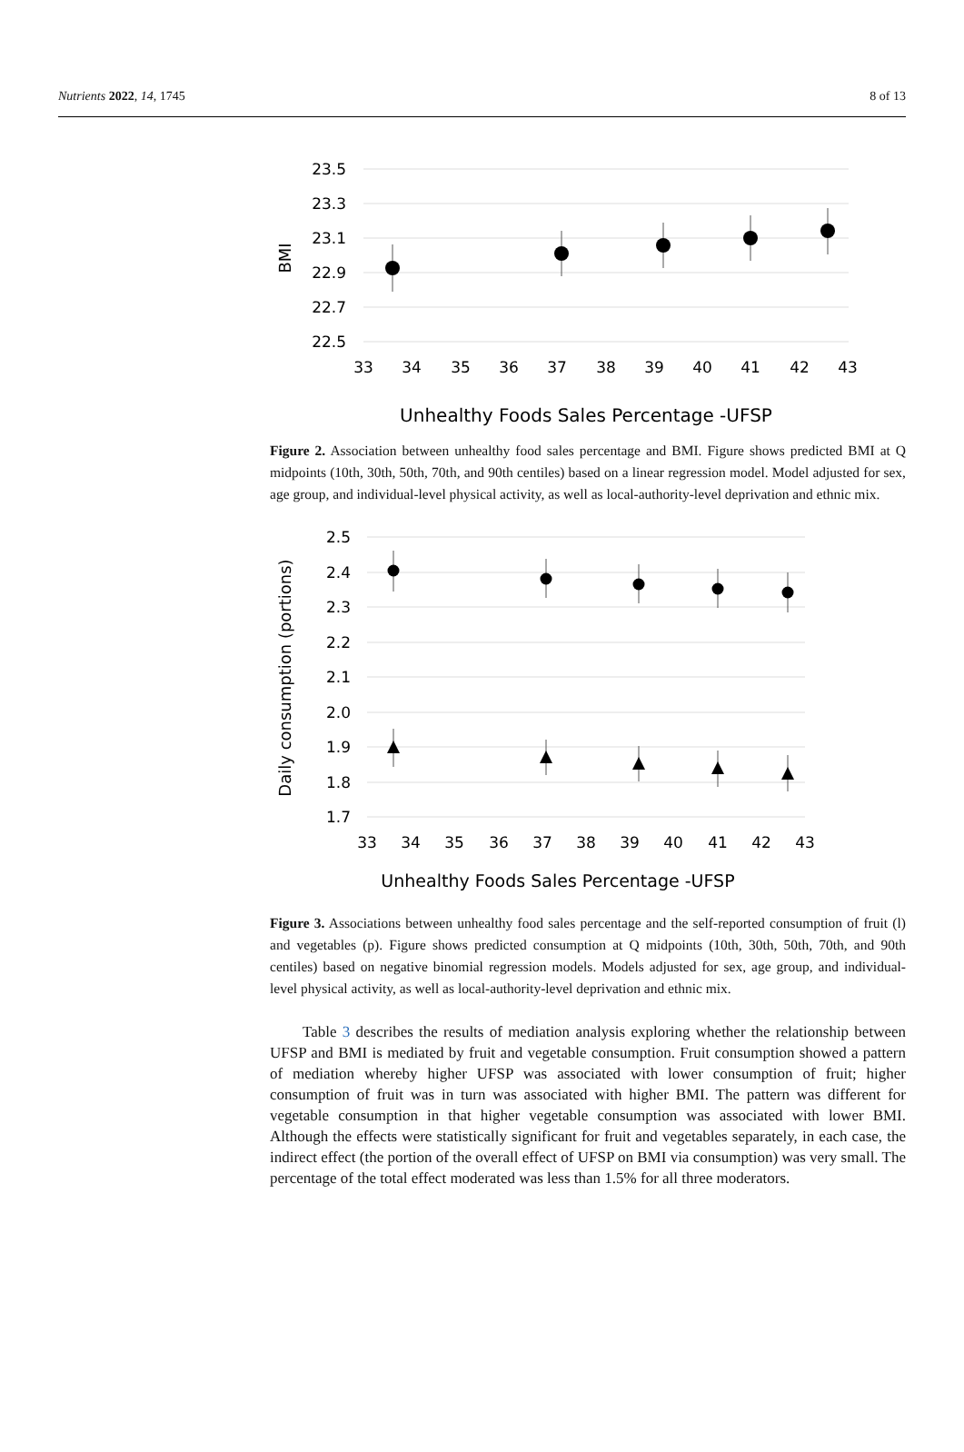Nutrients 2022, 14, 1745 8 of 13
23.5
23.3
23.1
22.9
22.7
22.5
BMI
33
34
35
36
37
38
39
40
41
42
43
Unhealthy Foods Sales Percentage -UFSP
Figure 2. Association between unhealthy food sales percentage and BMI. Figure shows predicted BMI at Q midpoints (10th, 30th, 50th, 70th, and 90th centiles) based on a linear regression model. Model adjusted for sex, age group, and individual-level physical activity, as well as local-authority-level deprivation and ethnic mix.
2.5
2.4
2.3
2.2
2.1
2.0
1.9
1.8
1.7
Daily consumption (portions)
33
34
35
36
37
38
39
40
41
42
43
Unhealthy Foods Sales Percentage -UFSP
Figure 3. Associations between unhealthy food sales percentage and the self-reported consumption of fruit (l) and vegetables (p). Figure shows predicted consumption at Q midpoints (10th, 30th, 50th, 70th, and 90th centiles) based on negative binomial regression models. Models adjusted for sex, age group, and individual-level physical activity, as well as local-authority-level deprivation and ethnic mix.
Table 3 describes the results of mediation analysis exploring whether the relationship between UFSP and BMI is mediated by fruit and vegetable consumption. Fruit consumption showed a pattern of mediation whereby higher UFSP was associated with lower consumption of fruit; higher consumption of fruit was in turn was associated with higher BMI. The pattern was different for vegetable consumption in that higher vegetable consumption was associated with lower BMI. Although the effects were statistically significant for fruit and vegetables separately, in each case, the indirect effect (the portion of the overall effect of UFSP on BMI via consumption) was very small. The percentage of the total effect moderated was less than 1.5% for all three moderators.